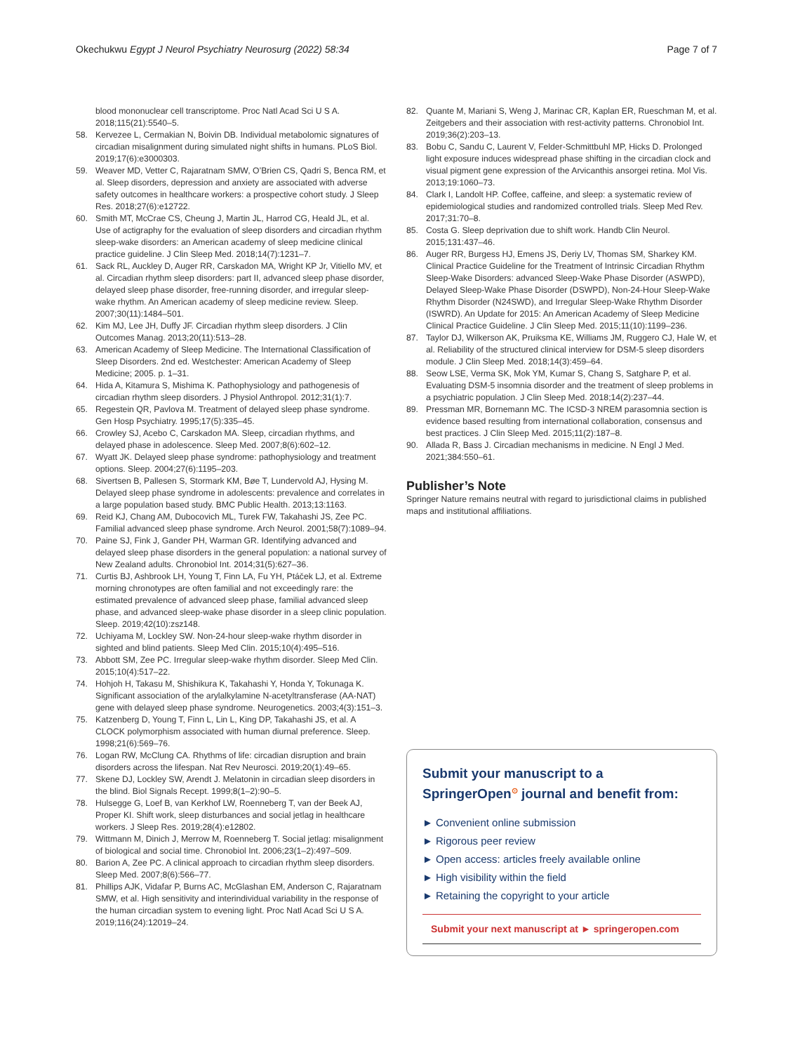Okechukwu Egypt J Neurol Psychiatry Neurosurg (2022) 58:34 Page 7 of 7
blood mononuclear cell transcriptome. Proc Natl Acad Sci U S A. 2018;115(21):5540–5.
58. Kervezee L, Cermakian N, Boivin DB. Individual metabolomic signatures of circadian misalignment during simulated night shifts in humans. PLoS Biol. 2019;17(6):e3000303.
59. Weaver MD, Vetter C, Rajaratnam SMW, O’Brien CS, Qadri S, Benca RM, et al. Sleep disorders, depression and anxiety are associated with adverse safety outcomes in healthcare workers: a prospective cohort study. J Sleep Res. 2018;27(6):e12722.
60. Smith MT, McCrae CS, Cheung J, Martin JL, Harrod CG, Heald JL, et al. Use of actigraphy for the evaluation of sleep disorders and circadian rhythm sleep-wake disorders: an American academy of sleep medicine clinical practice guideline. J Clin Sleep Med. 2018;14(7):1231–7.
61. Sack RL, Auckley D, Auger RR, Carskadon MA, Wright KP Jr, Vitiello MV, et al. Circadian rhythm sleep disorders: part II, advanced sleep phase disorder, delayed sleep phase disorder, free-running disorder, and irregular sleep-wake rhythm. An American academy of sleep medicine review. Sleep. 2007;30(11):1484–501.
62. Kim MJ, Lee JH, Duffy JF. Circadian rhythm sleep disorders. J Clin Outcomes Manag. 2013;20(11):513–28.
63. American Academy of Sleep Medicine. The International Classification of Sleep Disorders. 2nd ed. Westchester: American Academy of Sleep Medicine; 2005. p. 1–31.
64. Hida A, Kitamura S, Mishima K. Pathophysiology and pathogenesis of circadian rhythm sleep disorders. J Physiol Anthropol. 2012;31(1):7.
65. Regestein QR, Pavlova M. Treatment of delayed sleep phase syndrome. Gen Hosp Psychiatry. 1995;17(5):335–45.
66. Crowley SJ, Acebo C, Carskadon MA. Sleep, circadian rhythms, and delayed phase in adolescence. Sleep Med. 2007;8(6):602–12.
67. Wyatt JK. Delayed sleep phase syndrome: pathophysiology and treatment options. Sleep. 2004;27(6):1195–203.
68. Sivertsen B, Pallesen S, Stormark KM, Bøe T, Lundervold AJ, Hysing M. Delayed sleep phase syndrome in adolescents: prevalence and correlates in a large population based study. BMC Public Health. 2013;13:1163.
69. Reid KJ, Chang AM, Dubocovich ML, Turek FW, Takahashi JS, Zee PC. Familial advanced sleep phase syndrome. Arch Neurol. 2001;58(7):1089–94.
70. Paine SJ, Fink J, Gander PH, Warman GR. Identifying advanced and delayed sleep phase disorders in the general population: a national survey of New Zealand adults. Chronobiol Int. 2014;31(5):627–36.
71. Curtis BJ, Ashbrook LH, Young T, Finn LA, Fu YH, Ptáček LJ, et al. Extreme morning chronotypes are often familial and not exceedingly rare: the estimated prevalence of advanced sleep phase, familial advanced sleep phase, and advanced sleep-wake phase disorder in a sleep clinic population. Sleep. 2019;42(10):zsz148.
72. Uchiyama M, Lockley SW. Non-24-hour sleep-wake rhythm disorder in sighted and blind patients. Sleep Med Clin. 2015;10(4):495–516.
73. Abbott SM, Zee PC. Irregular sleep-wake rhythm disorder. Sleep Med Clin. 2015;10(4):517–22.
74. Hohjoh H, Takasu M, Shishikura K, Takahashi Y, Honda Y, Tokunaga K. Significant association of the arylalkylamine N-acetyltransferase (AA-NAT) gene with delayed sleep phase syndrome. Neurogenetics. 2003;4(3):151–3.
75. Katzenberg D, Young T, Finn L, Lin L, King DP, Takahashi JS, et al. A CLOCK polymorphism associated with human diurnal preference. Sleep. 1998;21(6):569–76.
76. Logan RW, McClung CA. Rhythms of life: circadian disruption and brain disorders across the lifespan. Nat Rev Neurosci. 2019;20(1):49–65.
77. Skene DJ, Lockley SW, Arendt J. Melatonin in circadian sleep disorders in the blind. Biol Signals Recept. 1999;8(1–2):90–5.
78. Hulsegge G, Loef B, van Kerkhof LW, Roenneberg T, van der Beek AJ, Proper KI. Shift work, sleep disturbances and social jetlag in healthcare workers. J Sleep Res. 2019;28(4):e12802.
79. Wittmann M, Dinich J, Merrow M, Roenneberg T. Social jetlag: misalignment of biological and social time. Chronobiol Int. 2006;23(1–2):497–509.
80. Barion A, Zee PC. A clinical approach to circadian rhythm sleep disorders. Sleep Med. 2007;8(6):566–77.
81. Phillips AJK, Vidafar P, Burns AC, McGlashan EM, Anderson C, Rajaratnam SMW, et al. High sensitivity and interindividual variability in the response of the human circadian system to evening light. Proc Natl Acad Sci U S A. 2019;116(24):12019–24.
82. Quante M, Mariani S, Weng J, Marinac CR, Kaplan ER, Rueschman M, et al. Zeitgebers and their association with rest-activity patterns. Chronobiol Int. 2019;36(2):203–13.
83. Bobu C, Sandu C, Laurent V, Felder-Schmittbuhl MP, Hicks D. Prolonged light exposure induces widespread phase shifting in the circadian clock and visual pigment gene expression of the Arvicanthis ansorgei retina. Mol Vis. 2013;19:1060–73.
84. Clark I, Landolt HP. Coffee, caffeine, and sleep: a systematic review of epidemiological studies and randomized controlled trials. Sleep Med Rev. 2017;31:70–8.
85. Costa G. Sleep deprivation due to shift work. Handb Clin Neurol. 2015;131:437–46.
86. Auger RR, Burgess HJ, Emens JS, Deriy LV, Thomas SM, Sharkey KM. Clinical Practice Guideline for the Treatment of Intrinsic Circadian Rhythm Sleep-Wake Disorders: advanced Sleep-Wake Phase Disorder (ASWPD), Delayed Sleep-Wake Phase Disorder (DSWPD), Non-24-Hour Sleep-Wake Rhythm Disorder (N24SWD), and Irregular Sleep-Wake Rhythm Disorder (ISWRD). An Update for 2015: An American Academy of Sleep Medicine Clinical Practice Guideline. J Clin Sleep Med. 2015;11(10):1199–236.
87. Taylor DJ, Wilkerson AK, Pruiksma KE, Williams JM, Ruggero CJ, Hale W, et al. Reliability of the structured clinical interview for DSM-5 sleep disorders module. J Clin Sleep Med. 2018;14(3):459–64.
88. Seow LSE, Verma SK, Mok YM, Kumar S, Chang S, Satghare P, et al. Evaluating DSM-5 insomnia disorder and the treatment of sleep problems in a psychiatric population. J Clin Sleep Med. 2018;14(2):237–44.
89. Pressman MR, Bornemann MC. The ICSD-3 NREM parasomnia section is evidence based resulting from international collaboration, consensus and best practices. J Clin Sleep Med. 2015;11(2):187–8.
90. Allada R, Bass J. Circadian mechanisms in medicine. N Engl J Med. 2021;384:550–61.
Publisher’s Note
Springer Nature remains neutral with regard to jurisdictional claims in published maps and institutional affiliations.
Submit your manuscript to a SpringerOpen<sup>⊙</sup> journal and benefit from:
► Convenient online submission
► Rigorous peer review
► Open access: articles freely available online
► High visibility within the field
► Retaining the copyright to your article
Submit your next manuscript at ► springeropen.com